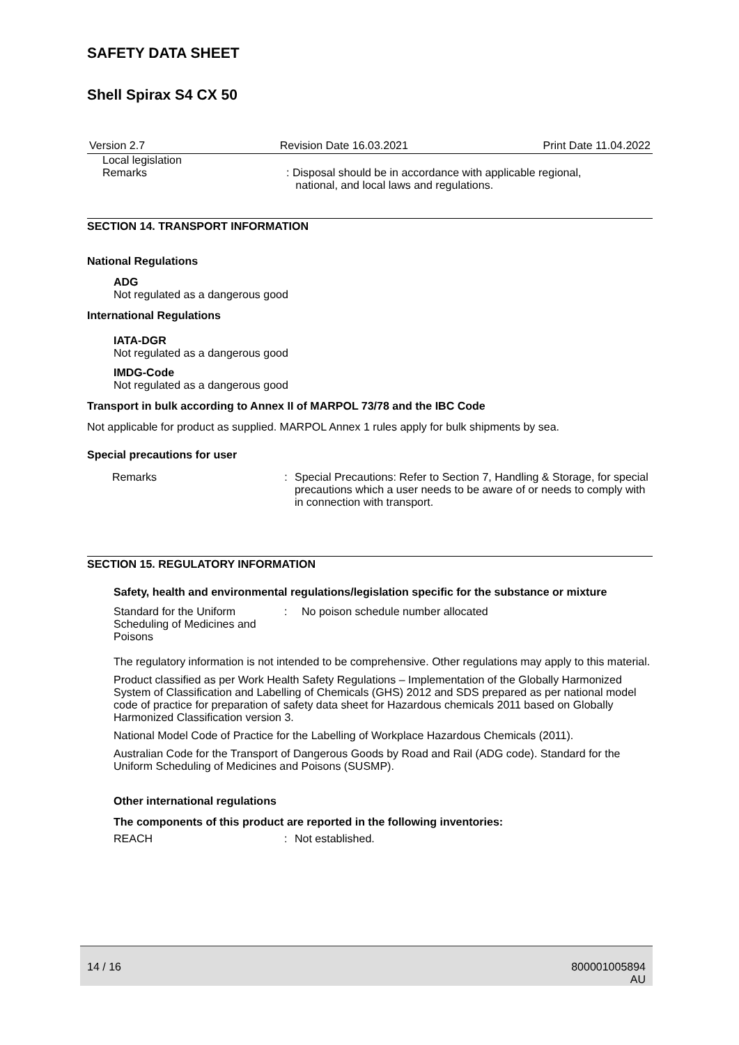SAFETY DATA SHEET
Shell Spirax S4 CX 50
Version 2.7 Revision Date 16.03.2021 Print Date 11.04.2022
Local legislation
Remarks
: Disposal should be in accordance with applicable regional,
national, and local laws and regulations.
SECTION 14. TRANSPORT INFORMATION
National Regulations
ADG
Not regulated as a dangerous good
International Regulations
IATA-DGR
Not regulated as a dangerous good
IMDG-Code
Not regulated as a dangerous good
Transport in bulk according to Annex II of MARPOL 73/78 and the IBC Code
Not applicable for product as supplied. MARPOL Annex 1 rules apply for bulk shipments by sea.
Special precautions for user
Remarks : Special Precautions: Refer to Section 7, Handling & Storage, for special precautions which a user needs to be aware of or needs to comply with in connection with transport.
SECTION 15. REGULATORY INFORMATION
Safety, health and environmental regulations/legislation specific for the substance or mixture
Standard for the Uniform Scheduling of Medicines and Poisons
: No poison schedule number allocated
The regulatory information is not intended to be comprehensive. Other regulations may apply to this material.
Product classified as per Work Health Safety Regulations – Implementation of the Globally Harmonized System of Classification and Labelling of Chemicals (GHS) 2012 and SDS prepared as per national model code of practice for preparation of safety data sheet for Hazardous chemicals 2011 based on Globally Harmonized Classification version 3.
National Model Code of Practice for the Labelling of Workplace Hazardous Chemicals (2011).
Australian Code for the Transport of Dangerous Goods by Road and Rail (ADG code). Standard for the Uniform Scheduling of Medicines and Poisons (SUSMP).
Other international regulations
The components of this product are reported in the following inventories:
REACH : Not established.
14 / 16 800001005894
AU